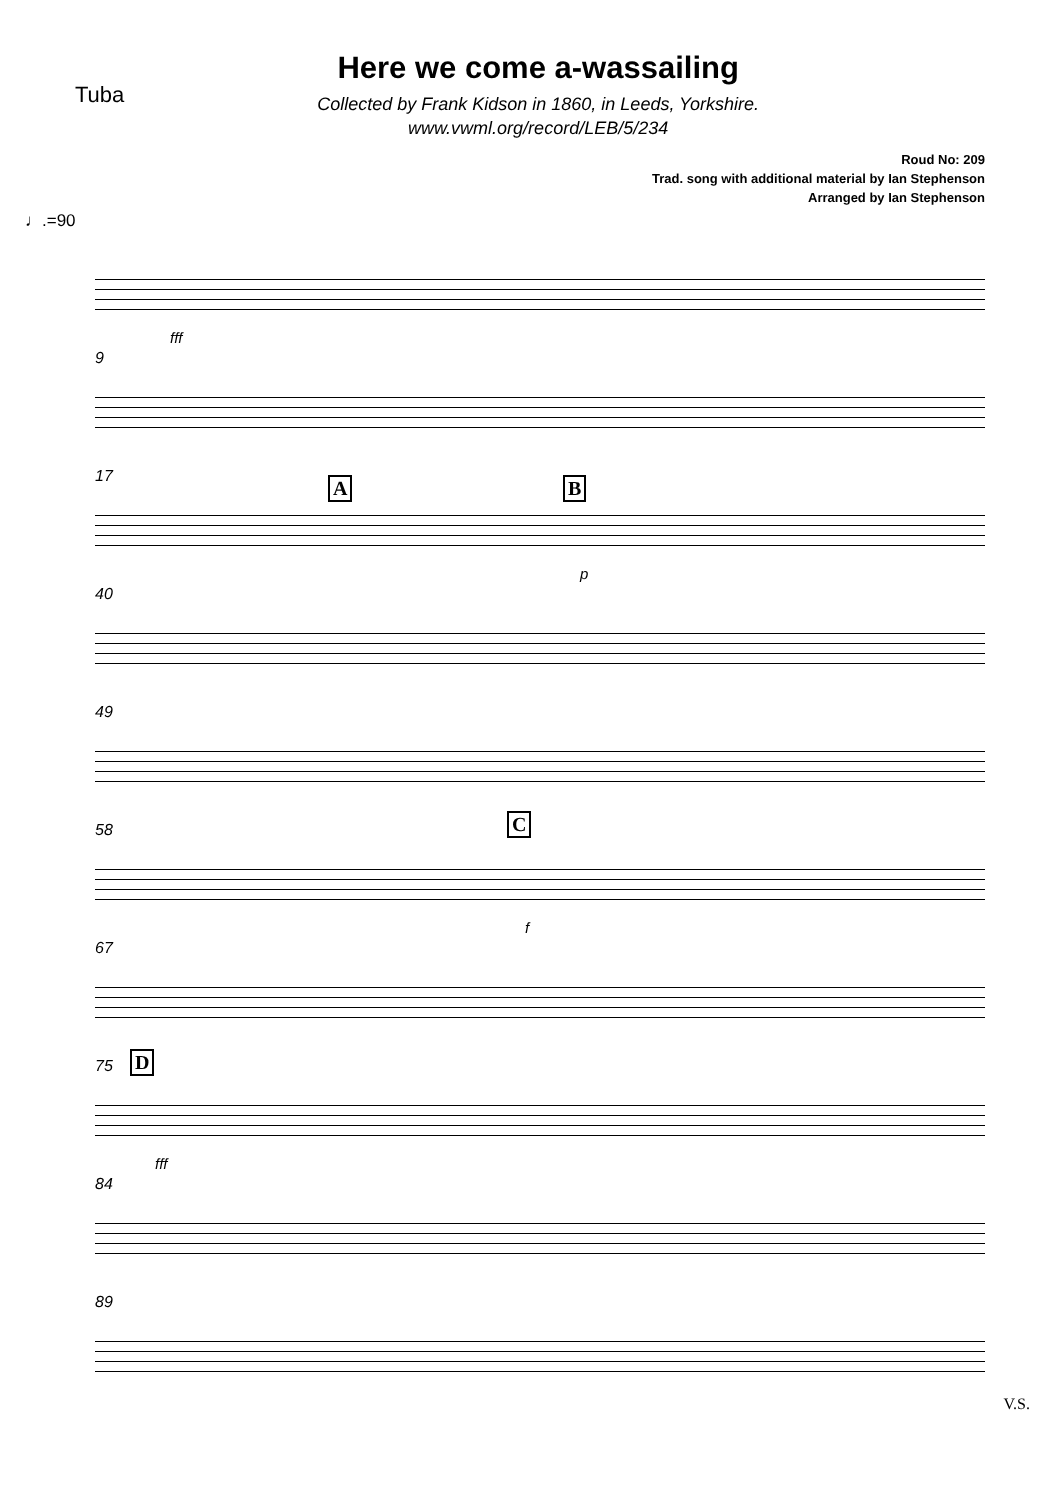Tuba
Here we come a-wassailing
Collected by Frank Kidson in 1860, in Leeds, Yorkshire.
www.vwml.org/record/LEB/5/234
Roud No: 209
Trad. song with additional material by Ian Stephenson
Arranged by Ian Stephenson
♩.=90
fff
9
17 A B
p
40
49
58 C
f
67
75 D
fff
84
89
V.S.